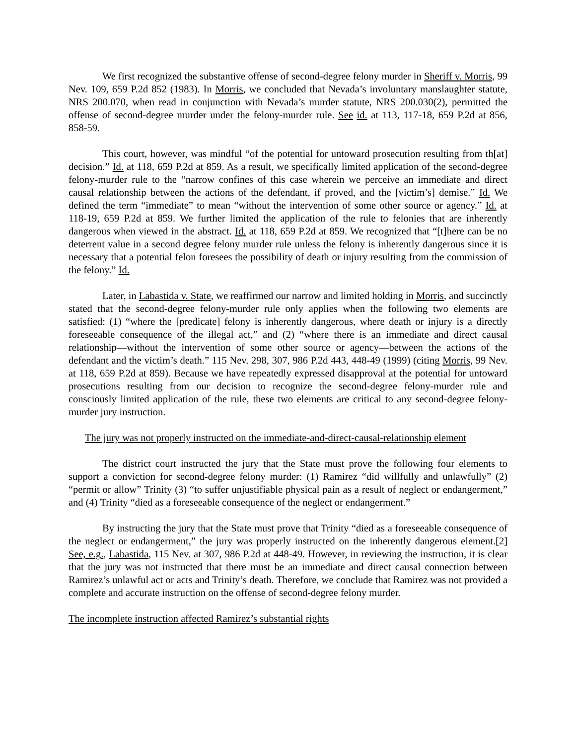We first recognized the substantive offense of second-degree felony murder in Sheriff v. Morris, 99 Nev. 109, 659 P.2d 852 (1983). In Morris, we concluded that Nevada’s involuntary manslaughter statute, NRS 200.070, when read in conjunction with Nevada’s murder statute, NRS 200.030(2), permitted the offense of second-degree murder under the felony-murder rule. See id. at 113, 117-18, 659 P.2d at 856, 858-59.
This court, however, was mindful “of the potential for untoward prosecution resulting from th[at] decision.” Id. at 118, 659 P.2d at 859. As a result, we specifically limited application of the second-degree felony-murder rule to the “narrow confines of this case wherein we perceive an immediate and direct causal relationship between the actions of the defendant, if proved, and the [victim’s] demise.” Id. We defined the term “immediate” to mean “without the intervention of some other source or agency.” Id. at 118-19, 659 P.2d at 859. We further limited the application of the rule to felonies that are inherently dangerous when viewed in the abstract. Id. at 118, 659 P.2d at 859. We recognized that “[t]here can be no deterrent value in a second degree felony murder rule unless the felony is inherently dangerous since it is necessary that a potential felon foresees the possibility of death or injury resulting from the commission of the felony.” Id.
Later, in Labastida v. State, we reaffirmed our narrow and limited holding in Morris, and succinctly stated that the second-degree felony-murder rule only applies when the following two elements are satisfied: (1) “where the [predicate] felony is inherently dangerous, where death or injury is a directly foreseeable consequence of the illegal act,” and (2) “where there is an immediate and direct causal relationship—without the intervention of some other source or agency—between the actions of the defendant and the victim’s death.” 115 Nev. 298, 307, 986 P.2d 443, 448-49 (1999) (citing Morris, 99 Nev. at 118, 659 P.2d at 859). Because we have repeatedly expressed disapproval at the potential for untoward prosecutions resulting from our decision to recognize the second-degree felony-murder rule and consciously limited application of the rule, these two elements are critical to any second-degree felony-murder jury instruction.
The jury was not properly instructed on the immediate-and-direct-causal-relationship element
The district court instructed the jury that the State must prove the following four elements to support a conviction for second-degree felony murder: (1) Ramirez “did willfully and unlawfully” (2) “permit or allow” Trinity (3) “to suffer unjustifiable physical pain as a result of neglect or endangerment,” and (4) Trinity “died as a foreseeable consequence of the neglect or endangerment.”
By instructing the jury that the State must prove that Trinity “died as a foreseeable consequence of the neglect or endangerment,” the jury was properly instructed on the inherently dangerous element.[2] See, e.g., Labastida, 115 Nev. at 307, 986 P.2d at 448-49. However, in reviewing the instruction, it is clear that the jury was not instructed that there must be an immediate and direct causal connection between Ramirez’s unlawful act or acts and Trinity’s death. Therefore, we conclude that Ramirez was not provided a complete and accurate instruction on the offense of second-degree felony murder.
The incomplete instruction affected Ramirez’s substantial rights